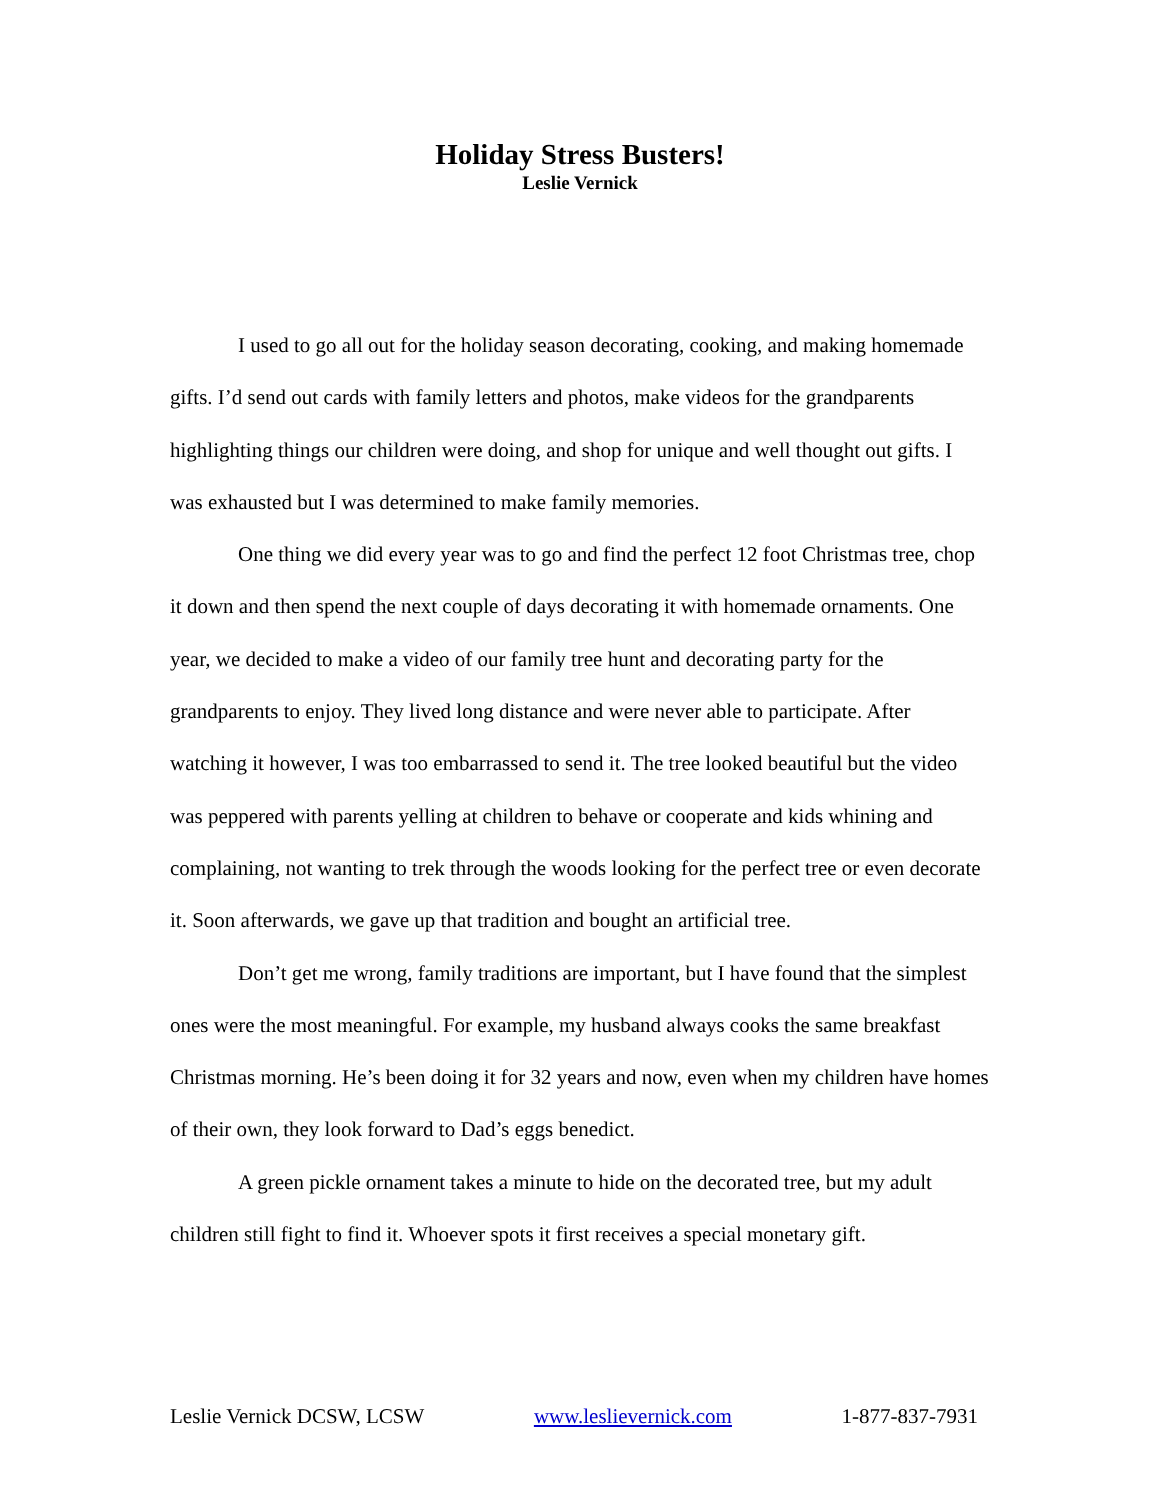Holiday Stress Busters!
Leslie Vernick
I used to go all out for the holiday season decorating, cooking, and making homemade gifts. I’d send out cards with family letters and photos, make videos for the grandparents highlighting things our children were doing, and shop for unique and well thought out gifts. I was exhausted but I was determined to make family memories.
One thing we did every year was to go and find the perfect 12 foot Christmas tree, chop it down and then spend the next couple of days decorating it with homemade ornaments. One year, we decided to make a video of our family tree hunt and decorating party for the grandparents to enjoy. They lived long distance and were never able to participate. After watching it however, I was too embarrassed to send it. The tree looked beautiful but the video was peppered with parents yelling at children to behave or cooperate and kids whining and complaining, not wanting to trek through the woods looking for the perfect tree or even decorate it. Soon afterwards, we gave up that tradition and bought an artificial tree.
Don’t get me wrong, family traditions are important, but I have found that the simplest ones were the most meaningful. For example, my husband always cooks the same breakfast Christmas morning. He’s been doing it for 32 years and now, even when my children have homes of their own, they look forward to Dad’s eggs benedict.
A green pickle ornament takes a minute to hide on the decorated tree, but my adult children still fight to find it. Whoever spots it first receives a special monetary gift.
Leslie Vernick DCSW, LCSW www.leslievernick.com 1-877-837-7931